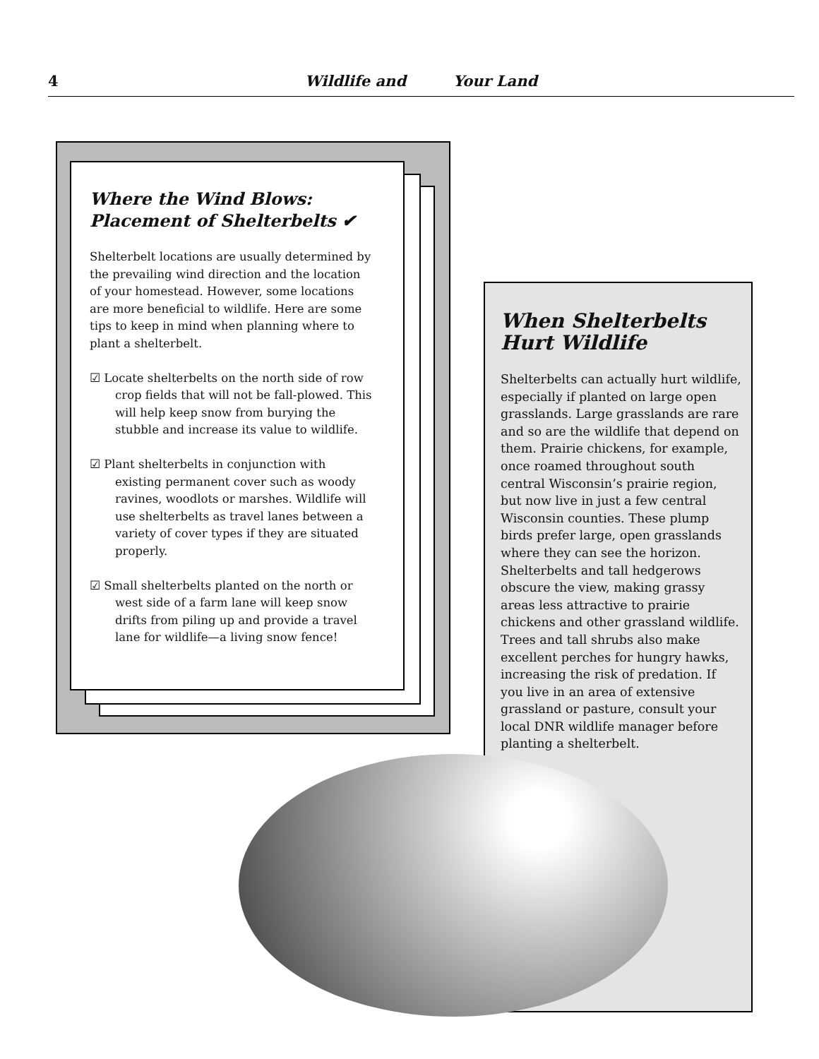4 Wildlife and Your Land
Where the Wind Blows:
Placement of Shelterbelts ✔
Shelterbelt locations are usually determined by the prevailing wind direction and the location of your homestead. However, some locations are more beneficial to wildlife. Here are some tips to keep in mind when planning where to plant a shelterbelt.
☑ Locate shelterbelts on the north side of row crop fields that will not be fall-plowed. This will help keep snow from burying the stubble and increase its value to wildlife.
☑ Plant shelterbelts in conjunction with existing permanent cover such as woody ravines, woodlots or marshes. Wildlife will use shelterbelts as travel lanes between a variety of cover types if they are situated properly.
☑ Small shelterbelts planted on the north or west side of a farm lane will keep snow drifts from piling up and provide a travel lane for wildlife—a living snow fence!
When Shelterbelts Hurt Wildlife
Shelterbelts can actually hurt wildlife, especially if planted on large open grasslands. Large grasslands are rare and so are the wildlife that depend on them. Prairie chickens, for example, once roamed throughout south central Wisconsin’s prairie region, but now live in just a few central Wisconsin counties. These plump birds prefer large, open grasslands where they can see the horizon. Shelterbelts and tall hedgerows obscure the view, making grassy areas less attractive to prairie chickens and other grassland wildlife. Trees and tall shrubs also make excellent perches for hungry hawks, increasing the risk of predation. If you live in an area of extensive grassland or pasture, consult your local DNR wildlife manager before planting a shelterbelt.